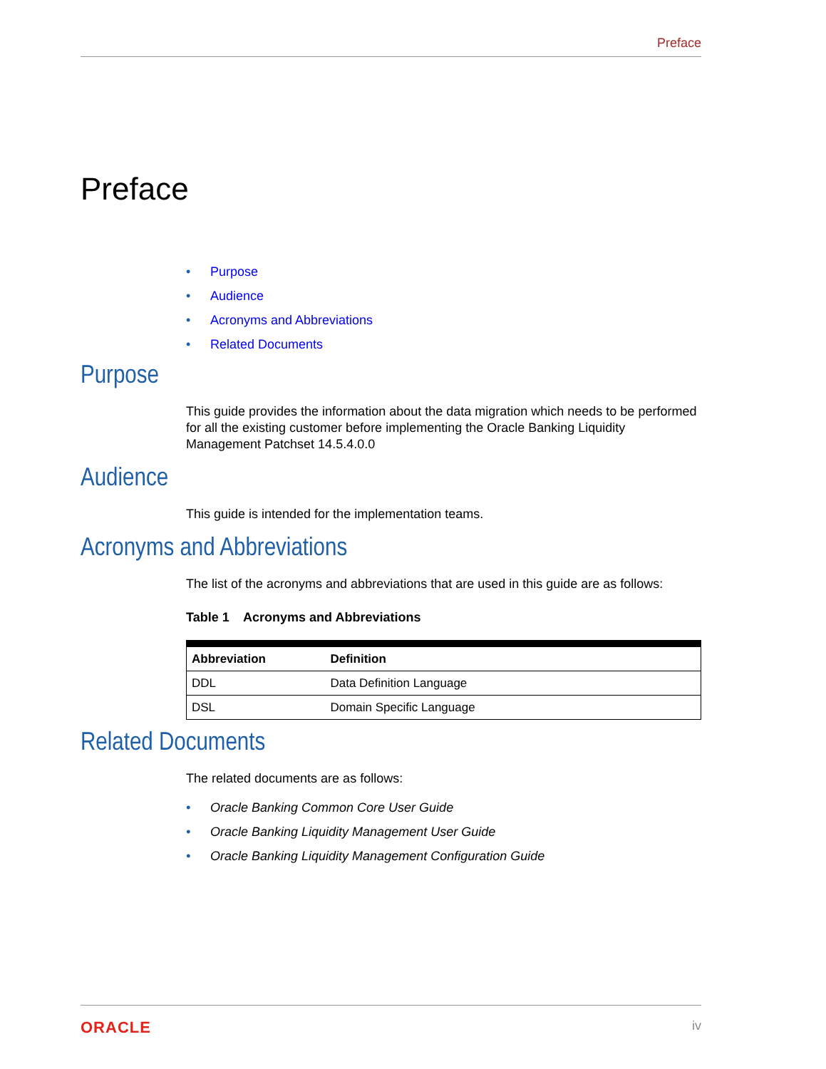Preface
Preface
• Purpose
• Audience
• Acronyms and Abbreviations
• Related Documents
Purpose
This guide provides the information about the data migration which needs to be performed for all the existing customer before implementing the Oracle Banking Liquidity Management Patchset 14.5.4.0.0
Audience
This guide is intended for the implementation teams.
Acronyms and Abbreviations
The list of the acronyms and abbreviations that are used in this guide are as follows:
Table 1 Acronyms and Abbreviations
| Abbreviation | Definition |
| --- | --- |
| DDL | Data Definition Language |
| DSL | Domain Specific Language |
Related Documents
The related documents are as follows:
• Oracle Banking Common Core User Guide
• Oracle Banking Liquidity Management User Guide
• Oracle Banking Liquidity Management Configuration Guide
ORACLE iv